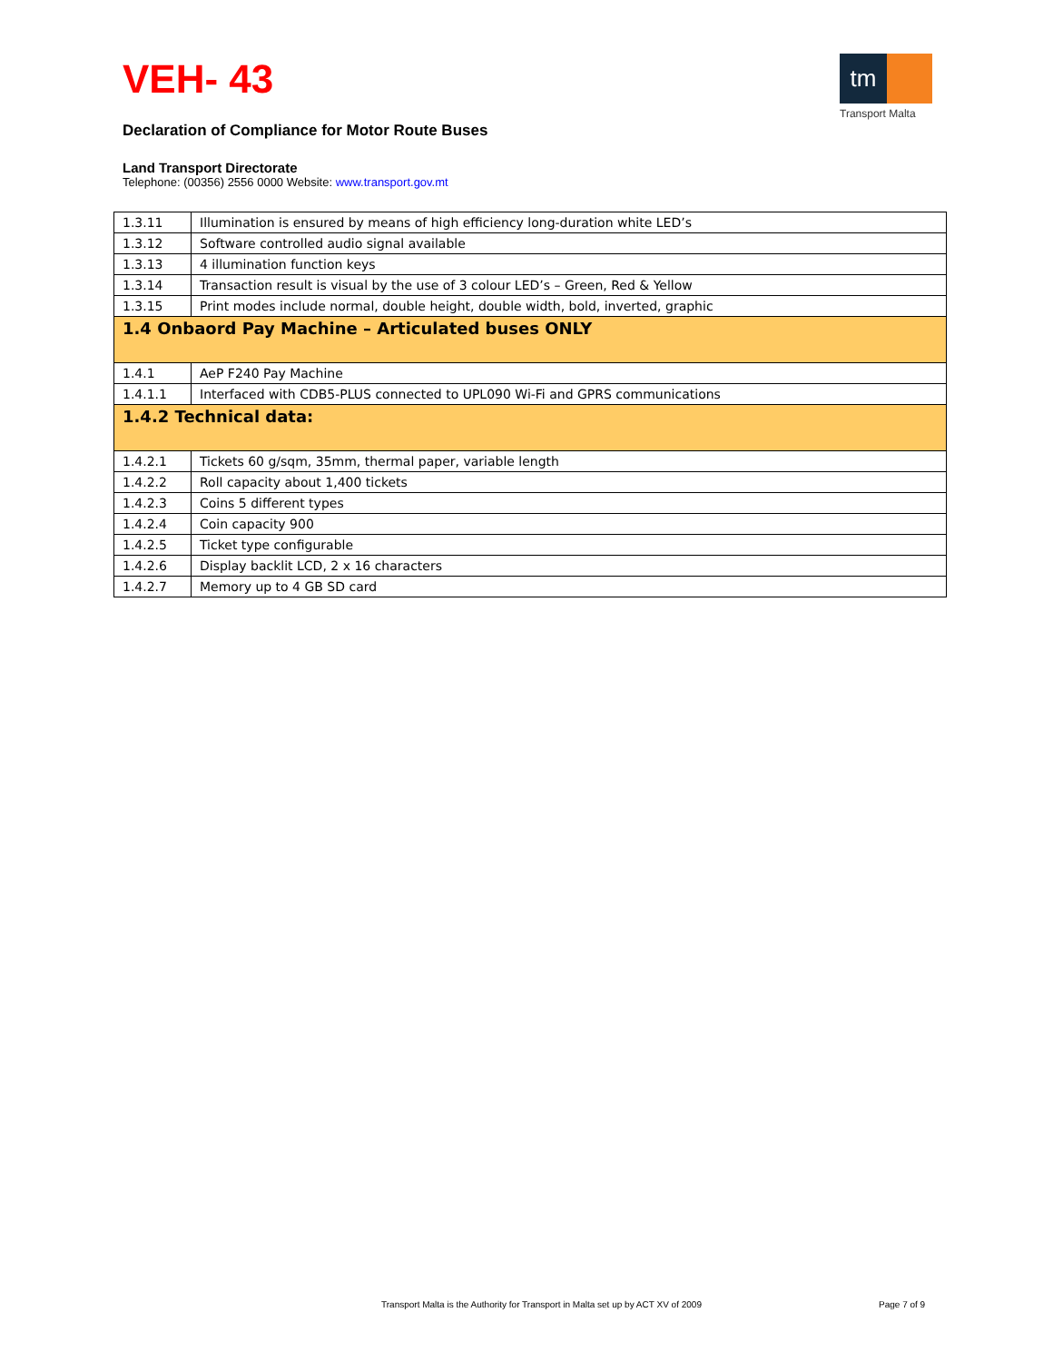VEH- 43
tm
Transport Malta
Declaration of Compliance for Motor Route Buses
Land Transport Directorate
Telephone: (00356) 2556 0000 Website: www.transport.gov.mt
| 1.3.11 | Illumination is ensured by means of high efficiency long-duration white LED’s |
| 1.3.12 | Software controlled audio signal available |
| 1.3.13 | 4 illumination function keys |
| 1.3.14 | Transaction result is visual by the use of 3 colour LED’s – Green, Red & Yellow |
| 1.3.15 | Print modes include normal, double height, double width, bold, inverted, graphic |
| 1.4 Onbaord Pay Machine – Articulated buses ONLY | |
| 1.4.1 | AeP F240 Pay Machine |
| 1.4.1.1 | Interfaced with CDB5-PLUS connected to UPL090 Wi-Fi and GPRS communications |
| 1.4.2 Technical data: | |
| 1.4.2.1 | Tickets 60 g/sqm, 35mm, thermal paper, variable length |
| 1.4.2.2 | Roll capacity about 1,400 tickets |
| 1.4.2.3 | Coins 5 different types |
| 1.4.2.4 | Coin capacity 900 |
| 1.4.2.5 | Ticket type configurable |
| 1.4.2.6 | Display backlit LCD, 2 x 16 characters |
| 1.4.2.7 | Memory up to 4 GB SD card |
Transport Malta is the Authority for Transport in Malta set up by ACT XV of 2009
Page 7 of 9